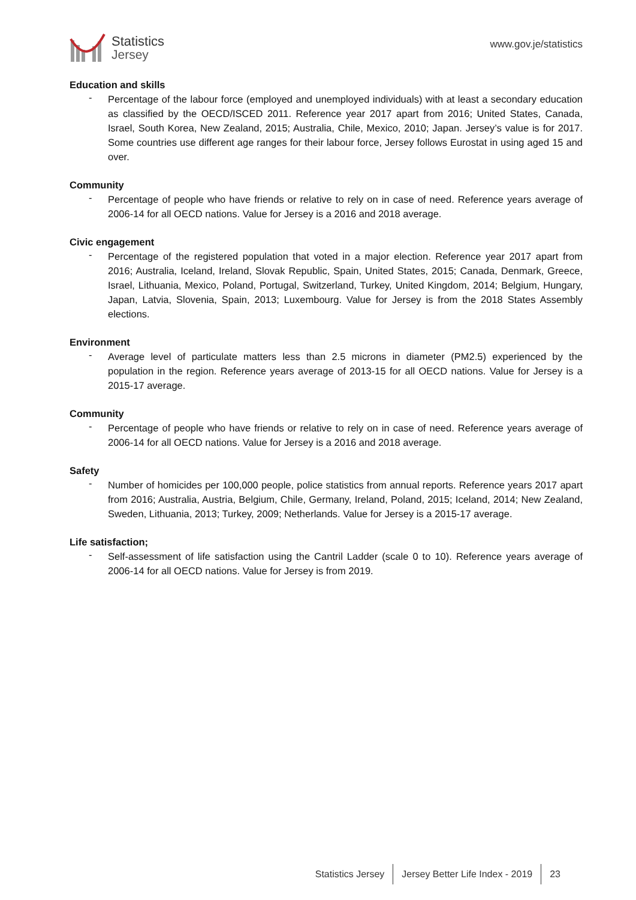Statistics
Jersey
www.gov.je/statistics
Education and skills
-
Percentage of the labour force (employed and unemployed individuals) with at least a secondary education as classified by the OECD/ISCED 2011. Reference year 2017 apart from 2016; United States, Canada, Israel, South Korea, New Zealand, 2015; Australia, Chile, Mexico, 2010; Japan. Jersey’s value is for 2017. Some countries use different age ranges for their labour force, Jersey follows Eurostat in using aged 15 and over.
Community
-
Percentage of people who have friends or relative to rely on in case of need. Reference years average of 2006-14 for all OECD nations. Value for Jersey is a 2016 and 2018 average.
Civic engagement
-
Percentage of the registered population that voted in a major election. Reference year 2017 apart from 2016; Australia, Iceland, Ireland, Slovak Republic, Spain, United States, 2015; Canada, Denmark, Greece, Israel, Lithuania, Mexico, Poland, Portugal, Switzerland, Turkey, United Kingdom, 2014; Belgium, Hungary, Japan, Latvia, Slovenia, Spain, 2013; Luxembourg. Value for Jersey is from the 2018 States Assembly elections.
Environment
-
Average level of particulate matters less than 2.5 microns in diameter (PM2.5) experienced by the population in the region. Reference years average of 2013-15 for all OECD nations. Value for Jersey is a 2015-17 average.
Community
-
Percentage of people who have friends or relative to rely on in case of need. Reference years average of 2006-14 for all OECD nations. Value for Jersey is a 2016 and 2018 average.
Safety
-
Number of homicides per 100,000 people, police statistics from annual reports. Reference years 2017 apart from 2016; Australia, Austria, Belgium, Chile, Germany, Ireland, Poland, 2015; Iceland, 2014; New Zealand, Sweden, Lithuania, 2013; Turkey, 2009; Netherlands. Value for Jersey is a 2015-17 average.
Life satisfaction;
-
Self-assessment of life satisfaction using the Cantril Ladder (scale 0 to 10). Reference years average of 2006-14 for all OECD nations. Value for Jersey is from 2019.
Statistics Jersey Jersey Better Life Index - 2019 23